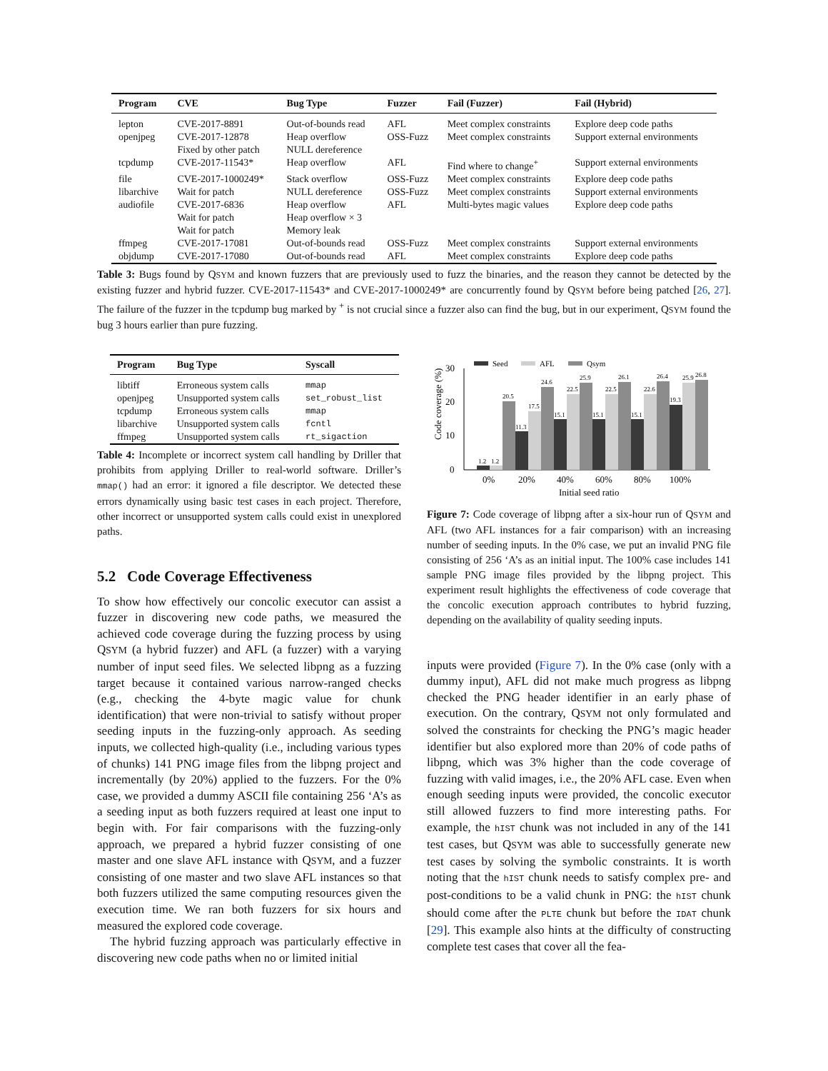| Program | CVE | Bug Type | Fuzzer | Fail (Fuzzer) | Fail (Hybrid) |
| --- | --- | --- | --- | --- | --- |
| lepton | CVE-2017-8891 | Out-of-bounds read | AFL | Meet complex constraints | Explore deep code paths |
| openjpeg | CVE-2017-12878 | Heap overflow | OSS-Fuzz | Meet complex constraints | Support external environments |
| | Fixed by other patch | NULL dereference | | | |
| tcpdump | CVE-2017-11543* | Heap overflow | AFL | Find where to change<sup>+</sup> | Support external environments |
| file | CVE-2017-1000249* | Stack overflow | OSS-Fuzz | Meet complex constraints | Explore deep code paths |
| libarchive | Wait for patch | NULL dereference | OSS-Fuzz | Meet complex constraints | Support external environments |
| audiofile | CVE-2017-6836 | Heap overflow | AFL | Multi-bytes magic values | Explore deep code paths |
| | Wait for patch | Heap overflow × 3 | | | |
| | Wait for patch | Memory leak | | | |
| ffmpeg | CVE-2017-17081 | Out-of-bounds read | OSS-Fuzz | Meet complex constraints | Support external environments |
| objdump | CVE-2017-17080 | Out-of-bounds read | AFL | Meet complex constraints | Explore deep code paths |
Table 3: Bugs found by QSYM and known fuzzers that are previously used to fuzz the binaries, and the reason they cannot be detected by the existing fuzzer and hybrid fuzzer. CVE-2017-11543* and CVE-2017-1000249* are concurrently found by QSYM before being patched [26, 27]. The failure of the fuzzer in the tcpdump bug marked by <sup>+</sup> is not crucial since a fuzzer also can find the bug, but in our experiment, QSYM found the bug 3 hours earlier than pure fuzzing.
| Program | Bug Type | Syscall |
| --- | --- | --- |
| libtiff | Erroneous system calls | mmap |
| openjpeg | Unsupported system calls | set_robust_list |
| tcpdump | Erroneous system calls | mmap |
| libarchive | Unsupported system calls | fcntl |
| ffmpeg | Unsupported system calls | rt_sigaction |
Table 4: Incomplete or incorrect system call handling by Driller that prohibits from applying Driller to real-world software. Driller’s mmap() had an error: it ignored a file descriptor. We detected these errors dynamically using basic test cases in each project. Therefore, other incorrect or unsupported system calls could exist in unexplored paths.
5.2 Code Coverage Effectiveness
To show how effectively our concolic executor can assist a fuzzer in discovering new code paths, we measured the achieved code coverage during the fuzzing process by using QSYM (a hybrid fuzzer) and AFL (a fuzzer) with a varying number of input seed files. We selected libpng as a fuzzing target because it contained various narrow-ranged checks (e.g., checking the 4-byte magic value for chunk identification) that were non-trivial to satisfy without proper seeding inputs in the fuzzing-only approach. As seeding inputs, we collected high-quality (i.e., including various types of chunks) 141 PNG image files from the libpng project and incrementally (by 20%) applied to the fuzzers. For the 0% case, we provided a dummy ASCII file containing 256 ‘A’s as a seeding input as both fuzzers required at least one input to begin with. For fair comparisons with the fuzzing-only approach, we prepared a hybrid fuzzer consisting of one master and one slave AFL instance with QSYM, and a fuzzer consisting of one master and two slave AFL instances so that both fuzzers utilized the same computing resources given the execution time. We ran both fuzzers for six hours and measured the explored code coverage.
The hybrid fuzzing approach was particularly effective in discovering new code paths when no or limited initial
Code coverage (%)
0
10
20
30
Seed
AFL
Qsym
1.2
1.2
20.5
11.3
17.5
24.6
15.1
22.5
25.9
15.1
22.5
26.1
15.1
22.6
26.4
19.3
25.9
26.8
0%
20%
40%
60%
80%
100%
Initial seed ratio
Figure 7: Code coverage of libpng after a six-hour run of QSYM and AFL (two AFL instances for a fair comparison) with an increasing number of seeding inputs. In the 0% case, we put an invalid PNG file consisting of 256 ‘A’s as an initial input. The 100% case includes 141 sample PNG image files provided by the libpng project. This experiment result highlights the effectiveness of code coverage that the concolic execution approach contributes to hybrid fuzzing, depending on the availability of quality seeding inputs.
inputs were provided (Figure 7). In the 0% case (only with a dummy input), AFL did not make much progress as libpng checked the PNG header identifier in an early phase of execution. On the contrary, QSYM not only formulated and solved the constraints for checking the PNG’s magic header identifier but also explored more than 20% of code paths of libpng, which was 3% higher than the code coverage of fuzzing with valid images, i.e., the 20% AFL case. Even when enough seeding inputs were provided, the concolic executor still allowed fuzzers to find more interesting paths. For example, the hIST chunk was not included in any of the 141 test cases, but QSYM was able to successfully generate new test cases by solving the symbolic constraints. It is worth noting that the hIST chunk needs to satisfy complex pre- and post-conditions to be a valid chunk in PNG: the hIST chunk should come after the PLTE chunk but before the IDAT chunk [29]. This example also hints at the difficulty of constructing complete test cases that cover all the fea-